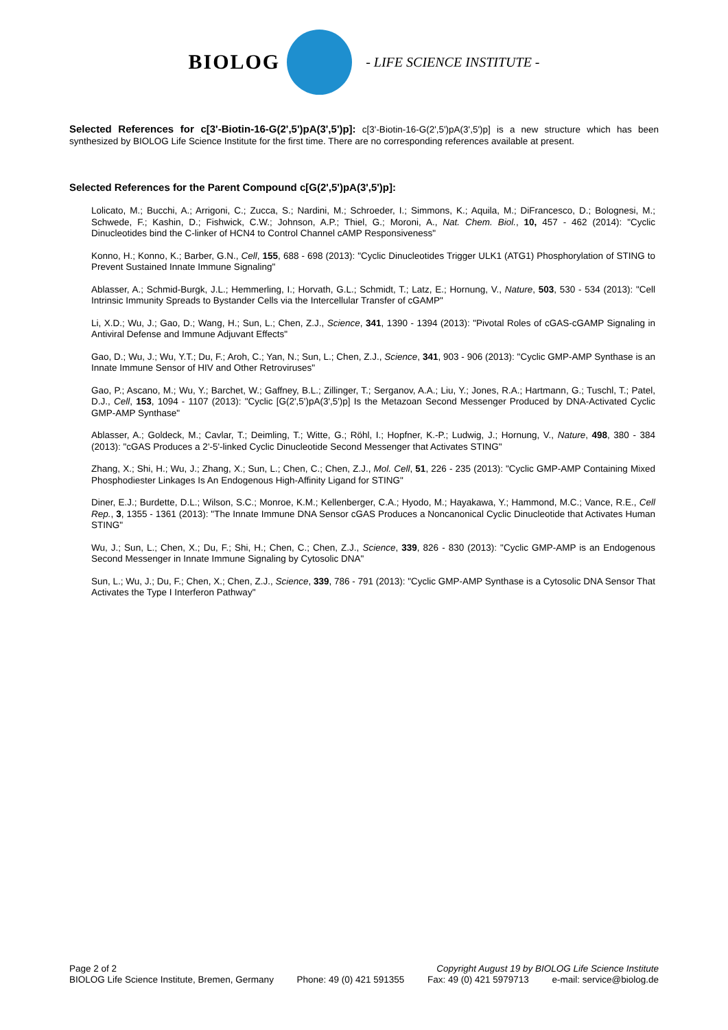BIOLOG
- LIFE SCIENCE INSTITUTE -
Selected References for c[3'-Biotin-16-G(2',5')pA(3',5')p]: c[3'-Biotin-16-G(2',5')pA(3',5')p] is a new structure which has been synthesized by BIOLOG Life Science Institute for the first time. There are no corresponding references available at present.
Selected References for the Parent Compound c[G(2',5')pA(3',5')p]:
Lolicato, M.; Bucchi, A.; Arrigoni, C.; Zucca, S.; Nardini, M.; Schroeder, I.; Simmons, K.; Aquila, M.; DiFrancesco, D.; Bolognesi, M.; Schwede, F.; Kashin, D.; Fishwick, C.W.; Johnson, A.P.; Thiel, G.; Moroni, A., Nat. Chem. Biol., 10, 457 - 462 (2014): "Cyclic Dinucleotides bind the C-linker of HCN4 to Control Channel cAMP Responsiveness"
Konno, H.; Konno, K.; Barber, G.N., Cell, 155, 688 - 698 (2013): "Cyclic Dinucleotides Trigger ULK1 (ATG1) Phosphorylation of STING to Prevent Sustained Innate Immune Signaling"
Ablasser, A.; Schmid-Burgk, J.L.; Hemmerling, I.; Horvath, G.L.; Schmidt, T.; Latz, E.; Hornung, V., Nature, 503, 530 - 534 (2013): "Cell Intrinsic Immunity Spreads to Bystander Cells via the Intercellular Transfer of cGAMP"
Li, X.D.; Wu, J.; Gao, D.; Wang, H.; Sun, L.; Chen, Z.J., Science, 341, 1390 - 1394 (2013): "Pivotal Roles of cGAS-cGAMP Signaling in Antiviral Defense and Immune Adjuvant Effects"
Gao, D.; Wu, J.; Wu, Y.T.; Du, F.; Aroh, C.; Yan, N.; Sun, L.; Chen, Z.J., Science, 341, 903 - 906 (2013): "Cyclic GMP-AMP Synthase is an Innate Immune Sensor of HIV and Other Retroviruses"
Gao, P.; Ascano, M.; Wu, Y.; Barchet, W.; Gaffney, B.L.; Zillinger, T.; Serganov, A.A.; Liu, Y.; Jones, R.A.; Hartmann, G.; Tuschl, T.; Patel, D.J., Cell, 153, 1094 - 1107 (2013): "Cyclic [G(2',5')pA(3',5')p] Is the Metazoan Second Messenger Produced by DNA-Activated Cyclic GMP-AMP Synthase"
Ablasser, A.; Goldeck, M.; Cavlar, T.; Deimling, T.; Witte, G.; Röhl, I.; Hopfner, K.-P.; Ludwig, J.; Hornung, V., Nature, 498, 380 - 384 (2013): "cGAS Produces a 2'-5'-linked Cyclic Dinucleotide Second Messenger that Activates STING"
Zhang, X.; Shi, H.; Wu, J.; Zhang, X.; Sun, L.; Chen, C.; Chen, Z.J., Mol. Cell, 51, 226 - 235 (2013): "Cyclic GMP-AMP Containing Mixed Phosphodiester Linkages Is An Endogenous High-Affinity Ligand for STING"
Diner, E.J.; Burdette, D.L.; Wilson, S.C.; Monroe, K.M.; Kellenberger, C.A.; Hyodo, M.; Hayakawa, Y.; Hammond, M.C.; Vance, R.E., Cell Rep., 3, 1355 - 1361 (2013): "The Innate Immune DNA Sensor cGAS Produces a Noncanonical Cyclic Dinucleotide that Activates Human STING"
Wu, J.; Sun, L.; Chen, X.; Du, F.; Shi, H.; Chen, C.; Chen, Z.J., Science, 339, 826 - 830 (2013): "Cyclic GMP-AMP is an Endogenous Second Messenger in Innate Immune Signaling by Cytosolic DNA"
Sun, L.; Wu, J.; Du, F.; Chen, X.; Chen, Z.J., Science, 339, 786 - 791 (2013): "Cyclic GMP-AMP Synthase is a Cytosolic DNA Sensor That Activates the Type I Interferon Pathway"
Page 2 of 2 Copyright August 19 by BIOLOG Life Science Institute
BIOLOG Life Science Institute, Bremen, Germany Phone: 49 (0) 421 591355 Fax: 49 (0) 421 5979713 e-mail: service@biolog.de